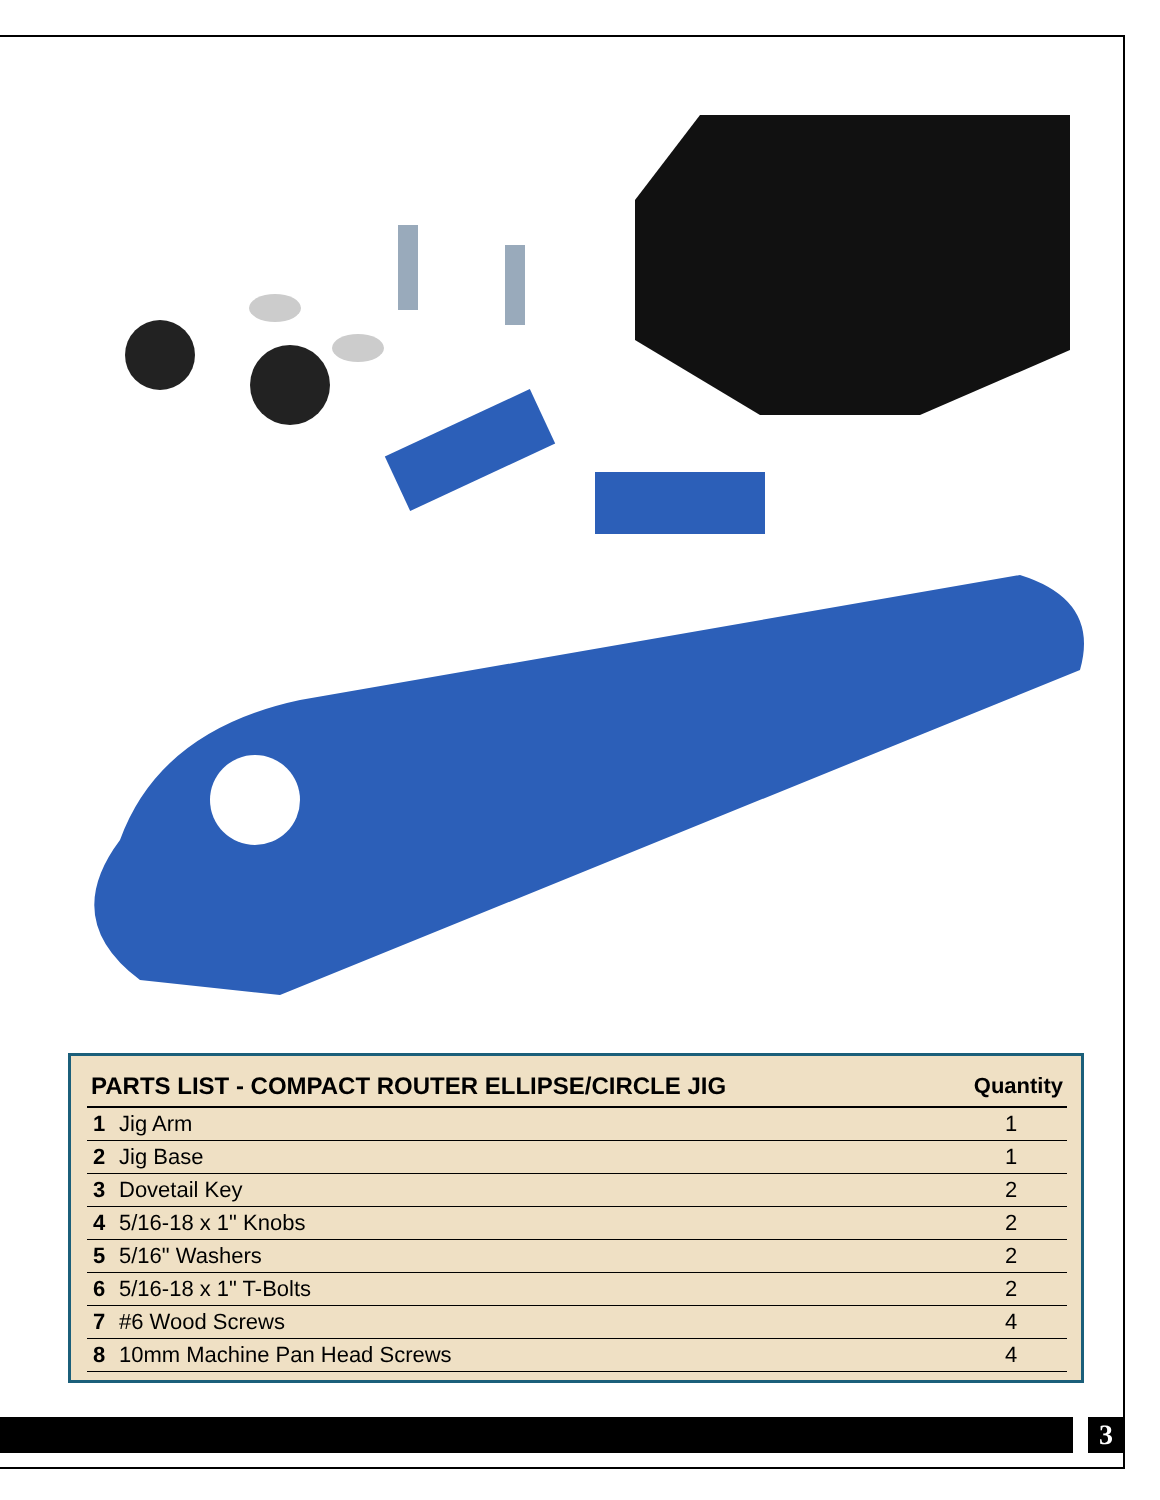| PARTS LIST - COMPACT ROUTER ELLIPSE/CIRCLE JIG | | Quantity |
| --- | --- | --- |
| 1 | Jig Arm | 1 |
| 2 | Jig Base | 1 |
| 3 | Dovetail Key | 2 |
| 4 | 5/16-18 x 1" Knobs | 2 |
| 5 | 5/16" Washers | 2 |
| 6 | 5/16-18 x 1" T-Bolts | 2 |
| 7 | #6 Wood Screws | 4 |
| 8 | 10mm Machine Pan Head Screws | 4 |
3